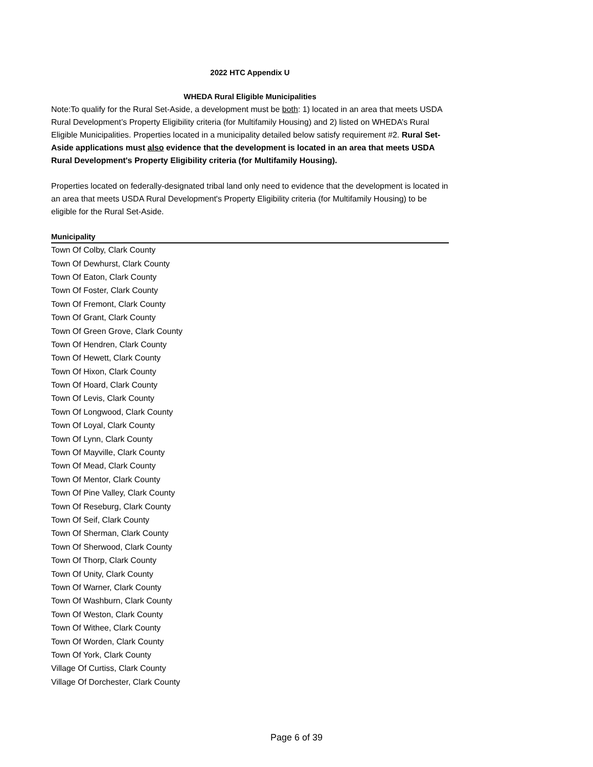2022 HTC Appendix U
WHEDA Rural Eligible Municipalities
Note:To qualify for the Rural Set-Aside, a development must be both: 1) located in an area that meets USDA Rural Development’s Property Eligibility criteria (for Multifamily Housing) and 2) listed on WHEDA’s Rural Eligible Municipalities. Properties located in a municipality detailed below satisfy requirement #2. Rural Set-Aside applications must also evidence that the development is located in an area that meets USDA Rural Development's Property Eligibility criteria (for Multifamily Housing).
Properties located on federally-designated tribal land only need to evidence that the development is located in an area that meets USDA Rural Development's Property Eligibility criteria (for Multifamily Housing) to be eligible for the Rural Set-Aside.
| Municipality |
| --- |
| Town Of Colby, Clark County |
| Town Of Dewhurst, Clark County |
| Town Of Eaton, Clark County |
| Town Of Foster, Clark County |
| Town Of Fremont, Clark County |
| Town Of Grant, Clark County |
| Town Of Green Grove, Clark County |
| Town Of Hendren, Clark County |
| Town Of Hewett, Clark County |
| Town Of Hixon, Clark County |
| Town Of Hoard, Clark County |
| Town Of Levis, Clark County |
| Town Of Longwood, Clark County |
| Town Of Loyal, Clark County |
| Town Of Lynn, Clark County |
| Town Of Mayville, Clark County |
| Town Of Mead, Clark County |
| Town Of Mentor, Clark County |
| Town Of Pine Valley, Clark County |
| Town Of Reseburg, Clark County |
| Town Of Seif, Clark County |
| Town Of Sherman, Clark County |
| Town Of Sherwood, Clark County |
| Town Of Thorp, Clark County |
| Town Of Unity, Clark County |
| Town Of Warner, Clark County |
| Town Of Washburn, Clark County |
| Town Of Weston, Clark County |
| Town Of Withee, Clark County |
| Town Of Worden, Clark County |
| Town Of York, Clark County |
| Village Of Curtiss, Clark County |
| Village Of Dorchester, Clark County |
Page 6 of 39